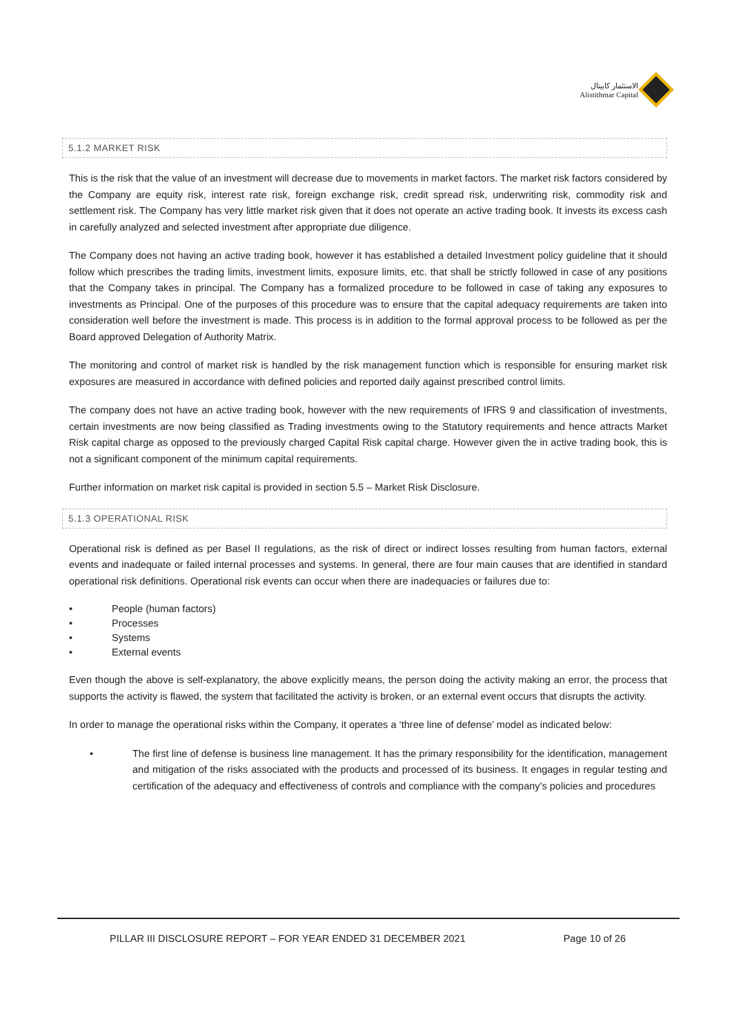الاستثمار كابيتال
Alistithmar Capital
5.1.2 MARKET RISK
This is the risk that the value of an investment will decrease due to movements in market factors. The market risk factors considered by the Company are equity risk, interest rate risk, foreign exchange risk, credit spread risk, underwriting risk, commodity risk and settlement risk. The Company has very little market risk given that it does not operate an active trading book. It invests its excess cash in carefully analyzed and selected investment after appropriate due diligence.
The Company does not having an active trading book, however it has established a detailed Investment policy guideline that it should follow which prescribes the trading limits, investment limits, exposure limits, etc. that shall be strictly followed in case of any positions that the Company takes in principal. The Company has a formalized procedure to be followed in case of taking any exposures to investments as Principal. One of the purposes of this procedure was to ensure that the capital adequacy requirements are taken into consideration well before the investment is made. This process is in addition to the formal approval process to be followed as per the Board approved Delegation of Authority Matrix.
The monitoring and control of market risk is handled by the risk management function which is responsible for ensuring market risk exposures are measured in accordance with defined policies and reported daily against prescribed control limits.
The company does not have an active trading book, however with the new requirements of IFRS 9 and classification of investments, certain investments are now being classified as Trading investments owing to the Statutory requirements and hence attracts Market Risk capital charge as opposed to the previously charged Capital Risk capital charge. However given the in active trading book, this is not a significant component of the minimum capital requirements.
Further information on market risk capital is provided in section 5.5 – Market Risk Disclosure.
5.1.3 OPERATIONAL RISK
Operational risk is defined as per Basel II regulations, as the risk of direct or indirect losses resulting from human factors, external events and inadequate or failed internal processes and systems. In general, there are four main causes that are identified in standard operational risk definitions. Operational risk events can occur when there are inadequacies or failures due to:
• People (human factors)
• Processes
• Systems
• External events
Even though the above is self-explanatory, the above explicitly means, the person doing the activity making an error, the process that supports the activity is flawed, the system that facilitated the activity is broken, or an external event occurs that disrupts the activity.
In order to manage the operational risks within the Company, it operates a ‘three line of defense’ model as indicated below:
• The first line of defense is business line management. It has the primary responsibility for the identification, management and mitigation of the risks associated with the products and processed of its business. It engages in regular testing and certification of the adequacy and effectiveness of controls and compliance with the company’s policies and procedures
PILLAR III DISCLOSURE REPORT – FOR YEAR ENDED 31 DECEMBER 2021 Page 10 of 26